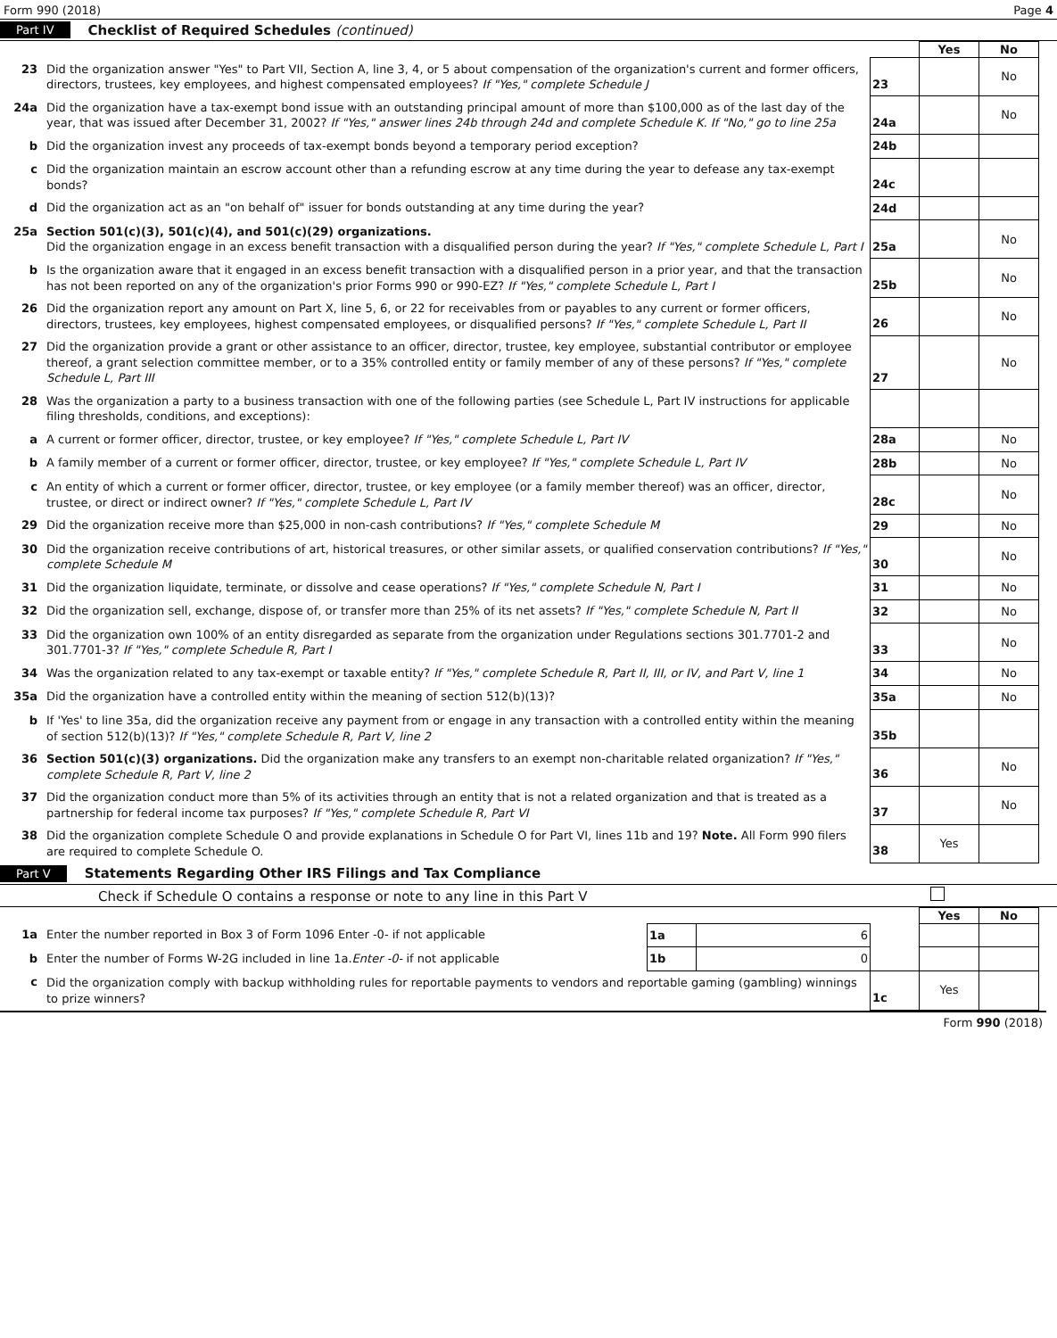Form 990 (2018) Page 4
Part IV Checklist of Required Schedules (continued)
| | | | Yes | No |
| 23 | Did the organization answer "Yes" to Part VII, Section A, line 3, 4, or 5 about compensation of the organization's current and former officers, directors, trustees, key employees, and highest compensated employees? If "Yes," complete Schedule J | 23 | | No |
| 24a | Did the organization have a tax-exempt bond issue with an outstanding principal amount of more than $100,000 as of the last day of the year, that was issued after December 31, 2002? If "Yes," answer lines 24b through 24d and complete Schedule K. If "No," go to line 25a | 24a | | No |
| b | Did the organization invest any proceeds of tax-exempt bonds beyond a temporary period exception? | 24b | | |
| c | Did the organization maintain an escrow account other than a refunding escrow at any time during the year to defease any tax-exempt bonds? | 24c | | |
| d | Did the organization act as an "on behalf of" issuer for bonds outstanding at any time during the year? | 24d | | |
| 25a | Section 501(c)(3), 501(c)(4), and 501(c)(29) organizations. Did the organization engage in an excess benefit transaction with a disqualified person during the year? If "Yes," complete Schedule L, Part I | 25a | | No |
| b | Is the organization aware that it engaged in an excess benefit transaction with a disqualified person in a prior year, and that the transaction has not been reported on any of the organization's prior Forms 990 or 990-EZ? If "Yes," complete Schedule L, Part I | 25b | | No |
| 26 | Did the organization report any amount on Part X, line 5, 6, or 22 for receivables from or payables to any current or former officers, directors, trustees, key employees, highest compensated employees, or disqualified persons? If "Yes," complete Schedule L, Part II | 26 | | No |
| 27 | Did the organization provide a grant or other assistance to an officer, director, trustee, key employee, substantial contributor or employee thereof, a grant selection committee member, or to a 35% controlled entity or family member of any of these persons? If "Yes," complete Schedule L, Part III | 27 | | No |
| 28 | Was the organization a party to a business transaction with one of the following parties (see Schedule L, Part IV instructions for applicable filing thresholds, conditions, and exceptions): | | | |
| a | A current or former officer, director, trustee, or key employee? If "Yes," complete Schedule L, Part IV | 28a | | No |
| b | A family member of a current or former officer, director, trustee, or key employee? If "Yes," complete Schedule L, Part IV | 28b | | No |
| c | An entity of which a current or former officer, director, trustee, or key employee (or a family member thereof) was an officer, director, trustee, or direct or indirect owner? If "Yes," complete Schedule L, Part IV | 28c | | No |
| 29 | Did the organization receive more than $25,000 in non-cash contributions? If "Yes," complete Schedule M | 29 | | No |
| 30 | Did the organization receive contributions of art, historical treasures, or other similar assets, or qualified conservation contributions? If "Yes," complete Schedule M | 30 | | No |
| 31 | Did the organization liquidate, terminate, or dissolve and cease operations? If "Yes," complete Schedule N, Part I | 31 | | No |
| 32 | Did the organization sell, exchange, dispose of, or transfer more than 25% of its net assets? If "Yes," complete Schedule N, Part II | 32 | | No |
| 33 | Did the organization own 100% of an entity disregarded as separate from the organization under Regulations sections 301.7701-2 and 301.7701-3? If "Yes," complete Schedule R, Part I | 33 | | No |
| 34 | Was the organization related to any tax-exempt or taxable entity? If "Yes," complete Schedule R, Part II, III, or IV, and Part V, line 1 | 34 | | No |
| 35a | Did the organization have a controlled entity within the meaning of section 512(b)(13)? | 35a | | No |
| b | If 'Yes' to line 35a, did the organization receive any payment from or engage in any transaction with a controlled entity within the meaning of section 512(b)(13)? If "Yes," complete Schedule R, Part V, line 2 | 35b | | |
| 36 | Section 501(c)(3) organizations. Did the organization make any transfers to an exempt non-charitable related organization? If "Yes," complete Schedule R, Part V, line 2 | 36 | | No |
| 37 | Did the organization conduct more than 5% of its activities through an entity that is not a related organization and that is treated as a partnership for federal income tax purposes? If "Yes," complete Schedule R, Part VI | 37 | | No |
| 38 | Did the organization complete Schedule O and provide explanations in Schedule O for Part VI, lines 11b and 19? Note. All Form 990 filers are required to complete Schedule O. | 38 | Yes | |
Part V Statements Regarding Other IRS Filings and Tax Compliance
Check if Schedule O contains a response or note to any line in this Part V
| | | | | | Yes | No |
| 1a | Enter the number reported in Box 3 of Form 1096 Enter -0- if not applicable | 1a | 6 | | | |
| b | Enter the number of Forms W-2G included in line 1a. Enter -0- if not applicable | 1b | 0 | | | |
| c | Did the organization comply with backup withholding rules for reportable payments to vendors and reportable gaming (gambling) winnings to prize winners? | | | 1c | Yes | |
Form 990 (2018)